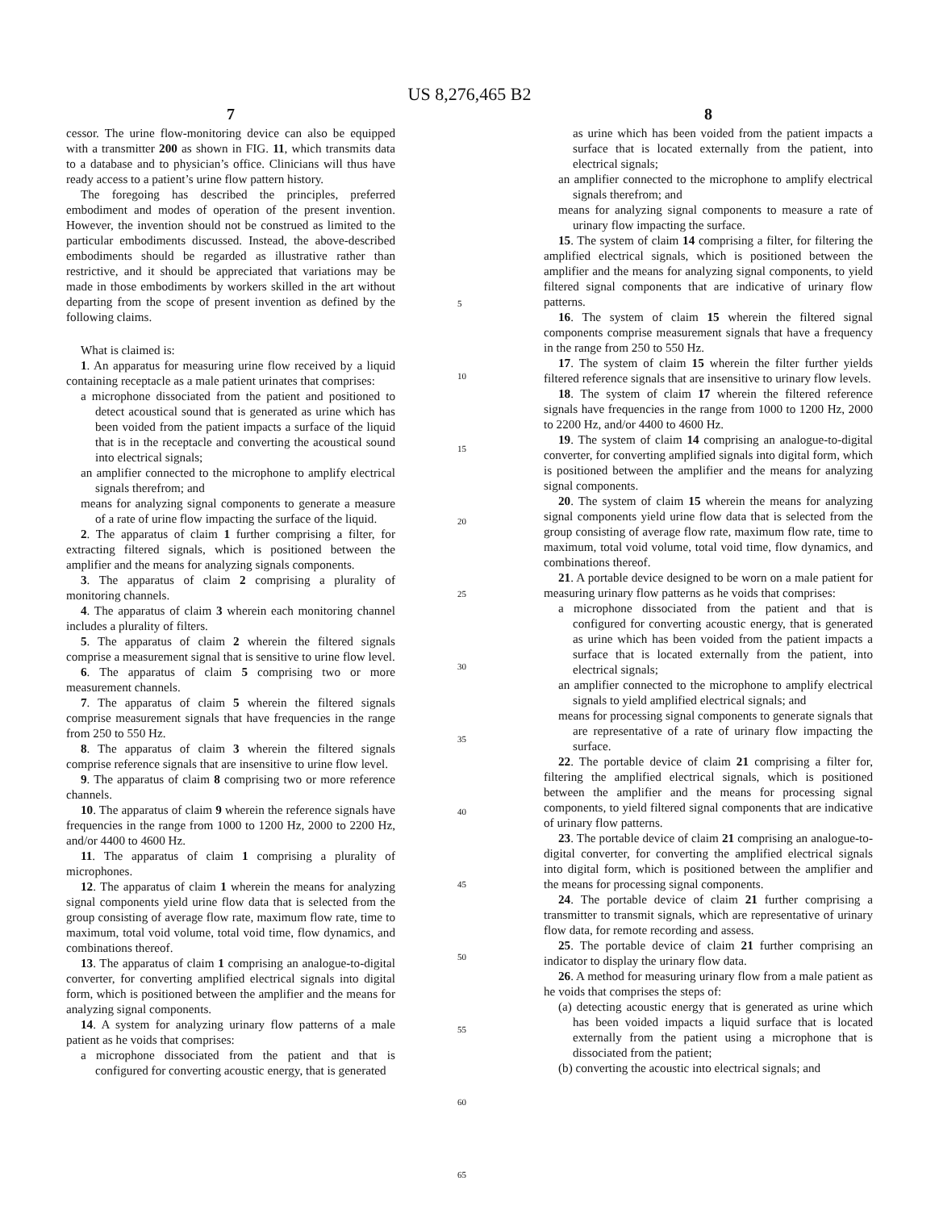US 8,276,465 B2
7
cessor. The urine flow-monitoring device can also be equipped with a transmitter 200 as shown in FIG. 11, which transmits data to a database and to physician’s office. Clinicians will thus have ready access to a patient’s urine flow pattern history.
The foregoing has described the principles, preferred embodiment and modes of operation of the present invention. However, the invention should not be construed as limited to the particular embodiments discussed. Instead, the above-described embodiments should be regarded as illustrative rather than restrictive, and it should be appreciated that variations may be made in those embodiments by workers skilled in the art without departing from the scope of present invention as defined by the following claims.
What is claimed is:
1. An apparatus for measuring urine flow received by a liquid containing receptacle as a male patient urinates that comprises:
a microphone dissociated from the patient and positioned to detect acoustical sound that is generated as urine which has been voided from the patient impacts a surface of the liquid that is in the receptacle and converting the acoustical sound into electrical signals;
an amplifier connected to the microphone to amplify electrical signals therefrom; and
means for analyzing signal components to generate a measure of a rate of urine flow impacting the surface of the liquid.
2. The apparatus of claim 1 further comprising a filter, for extracting filtered signals, which is positioned between the amplifier and the means for analyzing signals components.
3. The apparatus of claim 2 comprising a plurality of monitoring channels.
4. The apparatus of claim 3 wherein each monitoring channel includes a plurality of filters.
5. The apparatus of claim 2 wherein the filtered signals comprise a measurement signal that is sensitive to urine flow level.
6. The apparatus of claim 5 comprising two or more measurement channels.
7. The apparatus of claim 5 wherein the filtered signals comprise measurement signals that have frequencies in the range from 250 to 550 Hz.
8. The apparatus of claim 3 wherein the filtered signals comprise reference signals that are insensitive to urine flow level.
9. The apparatus of claim 8 comprising two or more reference channels.
10. The apparatus of claim 9 wherein the reference signals have frequencies in the range from 1000 to 1200 Hz, 2000 to 2200 Hz, and/or 4400 to 4600 Hz.
11. The apparatus of claim 1 comprising a plurality of microphones.
12. The apparatus of claim 1 wherein the means for analyzing signal components yield urine flow data that is selected from the group consisting of average flow rate, maximum flow rate, time to maximum, total void volume, total void time, flow dynamics, and combinations thereof.
13. The apparatus of claim 1 comprising an analogue-to-digital converter, for converting amplified electrical signals into digital form, which is positioned between the amplifier and the means for analyzing signal components.
14. A system for analyzing urinary flow patterns of a male patient as he voids that comprises:
a microphone dissociated from the patient and that is configured for converting acoustic energy, that is generated
5
10
15
20
25
30
35
40
45
50
55
60
65
8
as urine which has been voided from the patient impacts a surface that is located externally from the patient, into electrical signals;
an amplifier connected to the microphone to amplify electrical signals therefrom; and
means for analyzing signal components to measure a rate of urinary flow impacting the surface.
15. The system of claim 14 comprising a filter, for filtering the amplified electrical signals, which is positioned between the amplifier and the means for analyzing signal components, to yield filtered signal components that are indicative of urinary flow patterns.
16. The system of claim 15 wherein the filtered signal components comprise measurement signals that have a frequency in the range from 250 to 550 Hz.
17. The system of claim 15 wherein the filter further yields filtered reference signals that are insensitive to urinary flow levels.
18. The system of claim 17 wherein the filtered reference signals have frequencies in the range from 1000 to 1200 Hz, 2000 to 2200 Hz, and/or 4400 to 4600 Hz.
19. The system of claim 14 comprising an analogue-to-digital converter, for converting amplified signals into digital form, which is positioned between the amplifier and the means for analyzing signal components.
20. The system of claim 15 wherein the means for analyzing signal components yield urine flow data that is selected from the group consisting of average flow rate, maximum flow rate, time to maximum, total void volume, total void time, flow dynamics, and combinations thereof.
21. A portable device designed to be worn on a male patient for measuring urinary flow patterns as he voids that comprises:
a microphone dissociated from the patient and that is configured for converting acoustic energy, that is generated as urine which has been voided from the patient impacts a surface that is located externally from the patient, into electrical signals;
an amplifier connected to the microphone to amplify electrical signals to yield amplified electrical signals; and
means for processing signal components to generate signals that are representative of a rate of urinary flow impacting the surface.
22. The portable device of claim 21 comprising a filter for, filtering the amplified electrical signals, which is positioned between the amplifier and the means for processing signal components, to yield filtered signal components that are indicative of urinary flow patterns.
23. The portable device of claim 21 comprising an analogue-to-digital converter, for converting the amplified electrical signals into digital form, which is positioned between the amplifier and the means for processing signal components.
24. The portable device of claim 21 further comprising a transmitter to transmit signals, which are representative of urinary flow data, for remote recording and assess.
25. The portable device of claim 21 further comprising an indicator to display the urinary flow data.
26. A method for measuring urinary flow from a male patient as he voids that comprises the steps of:
(a) detecting acoustic energy that is generated as urine which has been voided impacts a liquid surface that is located externally from the patient using a microphone that is dissociated from the patient;
(b) converting the acoustic into electrical signals; and